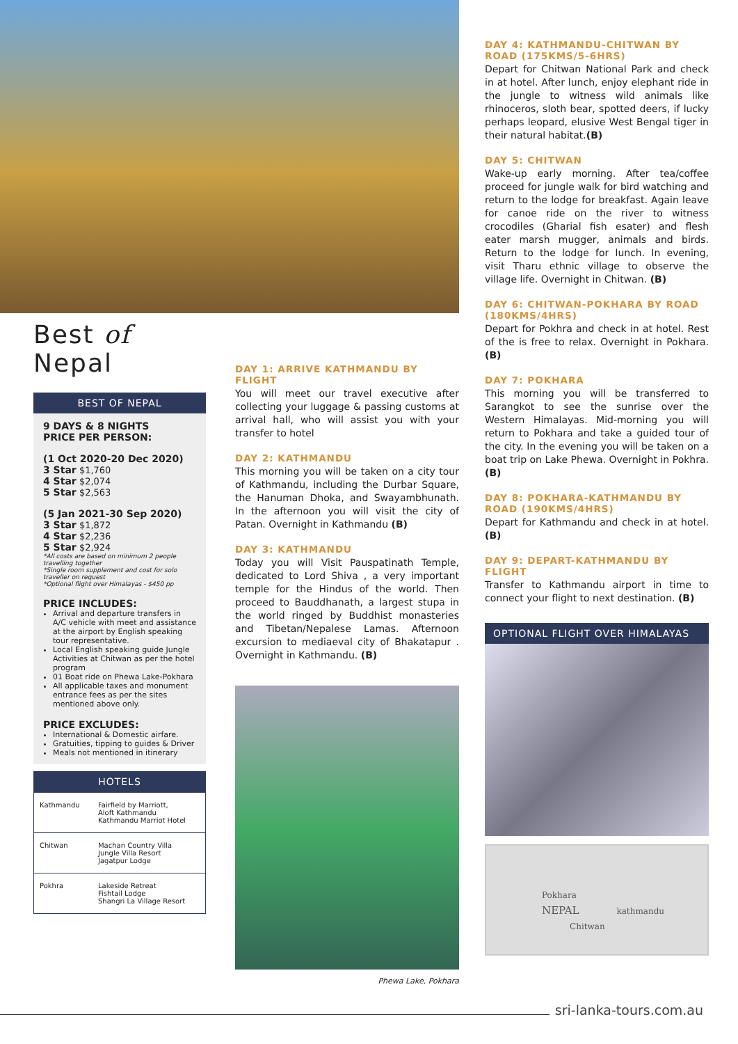Best of Nepal
BEST OF NEPAL
9 DAYS & 8 NIGHTS
PRICE PER PERSON:
(1 Oct 2020-20 Dec 2020)
3 Star $1,760
4 Star $2,074
5 Star $2,563
(5 Jan 2021-30 Sep 2020)
3 Star $1,872
4 Star $2,236
5 Star $2,924
*All costs are based on minimum 2 people travelling together
*Single room supplement and cost for solo traveller on request
*Optional flight over Himalayas - $450 pp
PRICE INCLUDES:
Arrival and departure transfers in A/C vehicle with meet and assistance at the airport by English speaking tour representative.
Local English speaking guide Jungle Activities at Chitwan as per the hotel program
01 Boat ride on Phewa Lake-Pokhara
All applicable taxes and monument entrance fees as per the sites mentioned above only.
PRICE EXCLUDES:
International & Domestic airfare.
Gratuities, tipping to guides & Driver
Meals not mentioned in itinerary
HOTELS
| Kathmandu | Fairfield by Marriott, Aloft Kathmandu Kathmandu Marriot Hotel |
| Chitwan | Machan Country Villa Jungle Villa Resort Jagatpur Lodge |
| Pokhra | Lakeside Retreat Fishtail Lodge Shangri La Village Resort |
DAY 1: ARRIVE KATHMANDU BY FLIGHT
You will meet our travel executive after collecting your luggage & passing customs at arrival hall, who will assist you with your transfer to hotel
DAY 2: KATHMANDU
This morning you will be taken on a city tour of Kathmandu, including the Durbar Square, the Hanuman Dhoka, and Swayambhunath. In the afternoon you will visit the city of Patan. Overnight in Kathmandu (B)
DAY 3: KATHMANDU
Today you will Visit Pauspatinath Temple, dedicated to Lord Shiva , a very important temple for the Hindus of the world. Then proceed to Bauddhanath, a largest stupa in the world ringed by Buddhist monasteries and Tibetan/Nepalese Lamas. Afternoon excursion to mediaeval city of Bhakatapur . Overnight in Kathmandu. (B)
Phewa Lake, Pokhara
DAY 4: KATHMANDU-CHITWAN BY ROAD (175KMS/5-6HRS)
Depart for Chitwan National Park and check in at hotel. After lunch, enjoy elephant ride in the jungle to witness wild animals like rhinoceros, sloth bear, spotted deers, if lucky perhaps leopard, elusive West Bengal tiger in their natural habitat.(B)
DAY 5: CHITWAN
Wake-up early morning. After tea/coffee proceed for jungle walk for bird watching and return to the lodge for breakfast. Again leave for canoe ride on the river to witness crocodiles (Gharial fish esater) and flesh eater marsh mugger, animals and birds. Return to the lodge for lunch. In evening, visit Tharu ethnic village to observe the village life. Overnight in Chitwan. (B)
DAY 6: CHITWAN-POKHARA BY ROAD (180KMS/4HRS)
Depart for Pokhra and check in at hotel. Rest of the is free to relax. Overnight in Pokhara. (B)
DAY 7: POKHARA
This morning you will be transferred to Sarangkot to see the sunrise over the Western Himalayas. Mid-morning you will return to Pokhara and take a guided tour of the city. In the evening you will be taken on a boat trip on Lake Phewa. Overnight in Pokhra. (B)
DAY 8: POKHARA-KATHMANDU BY ROAD (190KMS/4HRS)
Depart for Kathmandu and check in at hotel. (B)
DAY 9: DEPART-KATHMANDU BY FLIGHT
Transfer to Kathmandu airport in time to connect your flight to next destination. (B)
OPTIONAL FLIGHT OVER HIMALAYAS
Pokhara
NEPAL kathmandu
Chitwan
sri-lanka-tours.com.au